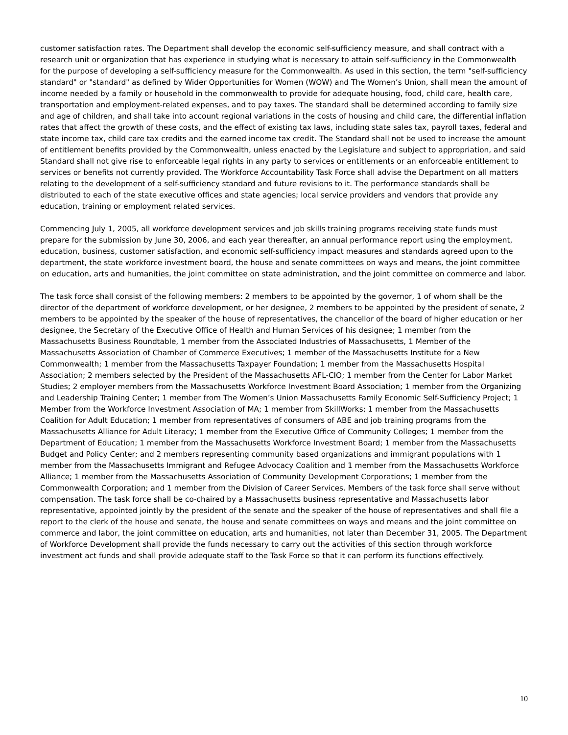customer satisfaction rates. The Department shall develop the economic self-sufficiency measure, and shall contract with a research unit or organization that has experience in studying what is necessary to attain self-sufficiency in the Commonwealth for the purpose of developing a self-sufficiency measure for the Commonwealth. As used in this section, the term "self-sufficiency standard" or "standard" as defined by Wider Opportunities for Women (WOW) and The Women’s Union, shall mean the amount of income needed by a family or household in the commonwealth to provide for adequate housing, food, child care, health care, transportation and employment-related expenses, and to pay taxes. The standard shall be determined according to family size and age of children, and shall take into account regional variations in the costs of housing and child care, the differential inflation rates that affect the growth of these costs, and the effect of existing tax laws, including state sales tax, payroll taxes, federal and state income tax, child care tax credits and the earned income tax credit. The Standard shall not be used to increase the amount of entitlement benefits provided by the Commonwealth, unless enacted by the Legislature and subject to appropriation, and said Standard shall not give rise to enforceable legal rights in any party to services or entitlements or an enforceable entitlement to services or benefits not currently provided. The Workforce Accountability Task Force shall advise the Department on all matters relating to the development of a self-sufficiency standard and future revisions to it. The performance standards shall be distributed to each of the state executive offices and state agencies; local service providers and vendors that provide any education, training or employment related services.
Commencing July 1, 2005, all workforce development services and job skills training programs receiving state funds must prepare for the submission by June 30, 2006, and each year thereafter, an annual performance report using the employment, education, business, customer satisfaction, and economic self-sufficiency impact measures and standards agreed upon to the department, the state workforce investment board, the house and senate committees on ways and means, the joint committee on education, arts and humanities, the joint committee on state administration, and the joint committee on commerce and labor.
The task force shall consist of the following members: 2 members to be appointed by the governor, 1 of whom shall be the director of the department of workforce development, or her designee, 2 members to be appointed by the president of senate, 2 members to be appointed by the speaker of the house of representatives, the chancellor of the board of higher education or her designee, the Secretary of the Executive Office of Health and Human Services of his designee; 1 member from the Massachusetts Business Roundtable, 1 member from the Associated Industries of Massachusetts, 1 Member of the Massachusetts Association of Chamber of Commerce Executives; 1 member of the Massachusetts Institute for a New Commonwealth; 1 member from the Massachusetts Taxpayer Foundation; 1 member from the Massachusetts Hospital Association; 2 members selected by the President of the Massachusetts AFL-CIO; 1 member from the Center for Labor Market Studies; 2 employer members from the Massachusetts Workforce Investment Board Association; 1 member from the Organizing and Leadership Training Center; 1 member from The Women’s Union Massachusetts Family Economic Self-Sufficiency Project; 1 Member from the Workforce Investment Association of MA; 1 member from SkillWorks; 1 member from the Massachusetts Coalition for Adult Education; 1 member from representatives of consumers of ABE and job training programs from the Massachusetts Alliance for Adult Literacy; 1 member from the Executive Office of Community Colleges; 1 member from the Department of Education; 1 member from the Massachusetts Workforce Investment Board; 1 member from the Massachusetts Budget and Policy Center; and 2 members representing community based organizations and immigrant populations with 1 member from the Massachusetts Immigrant and Refugee Advocacy Coalition and 1 member from the Massachusetts Workforce Alliance; 1 member from the Massachusetts Association of Community Development Corporations; 1 member from the Commonwealth Corporation; and 1 member from the Division of Career Services. Members of the task force shall serve without compensation. The task force shall be co-chaired by a Massachusetts business representative and Massachusetts labor representative, appointed jointly by the president of the senate and the speaker of the house of representatives and shall file a report to the clerk of the house and senate, the house and senate committees on ways and means and the joint committee on commerce and labor, the joint committee on education, arts and humanities, not later than December 31, 2005. The Department of Workforce Development shall provide the funds necessary to carry out the activities of this section through workforce investment act funds and shall provide adequate staff to the Task Force so that it can perform its functions effectively.
10